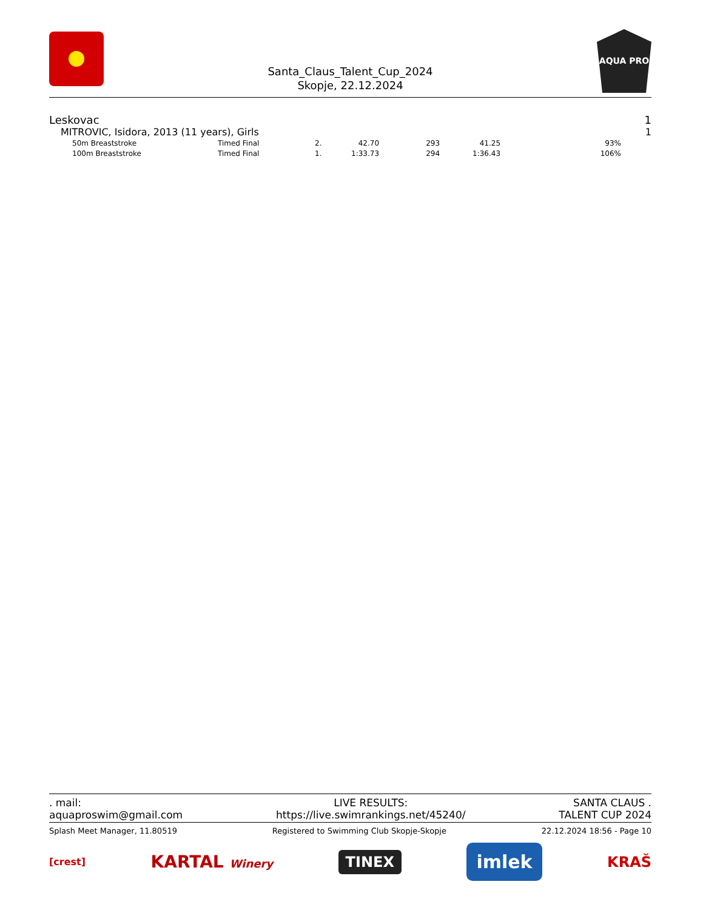AQUA PRO
Santa_Claus_Talent_Cup_2024
Skopje, 22.12.2024
Leskovac 1
MITROVIC, Isidora, 2013 (11 years), Girls 1
| 50m Breaststroke | Timed Final | 2. | 42.70 | 293 | 41.25 | 93% |
| 100m Breaststroke | Timed Final | 1. | 1:33.73 | 294 | 1:36.43 | 106% |
. mail:
aquaproswim@gmail.com LIVE RESULTS:
https://live.swimrankings.net/45240/ SANTA CLAUS .
TALENT CUP 2024
Splash Meet Manager, 11.80519 Registered to Swimming Club Skopje-Skopje 22.12.2024 18:56 - Page 10
[crest] KARTAL Winery TINEX imlek KRAŠ